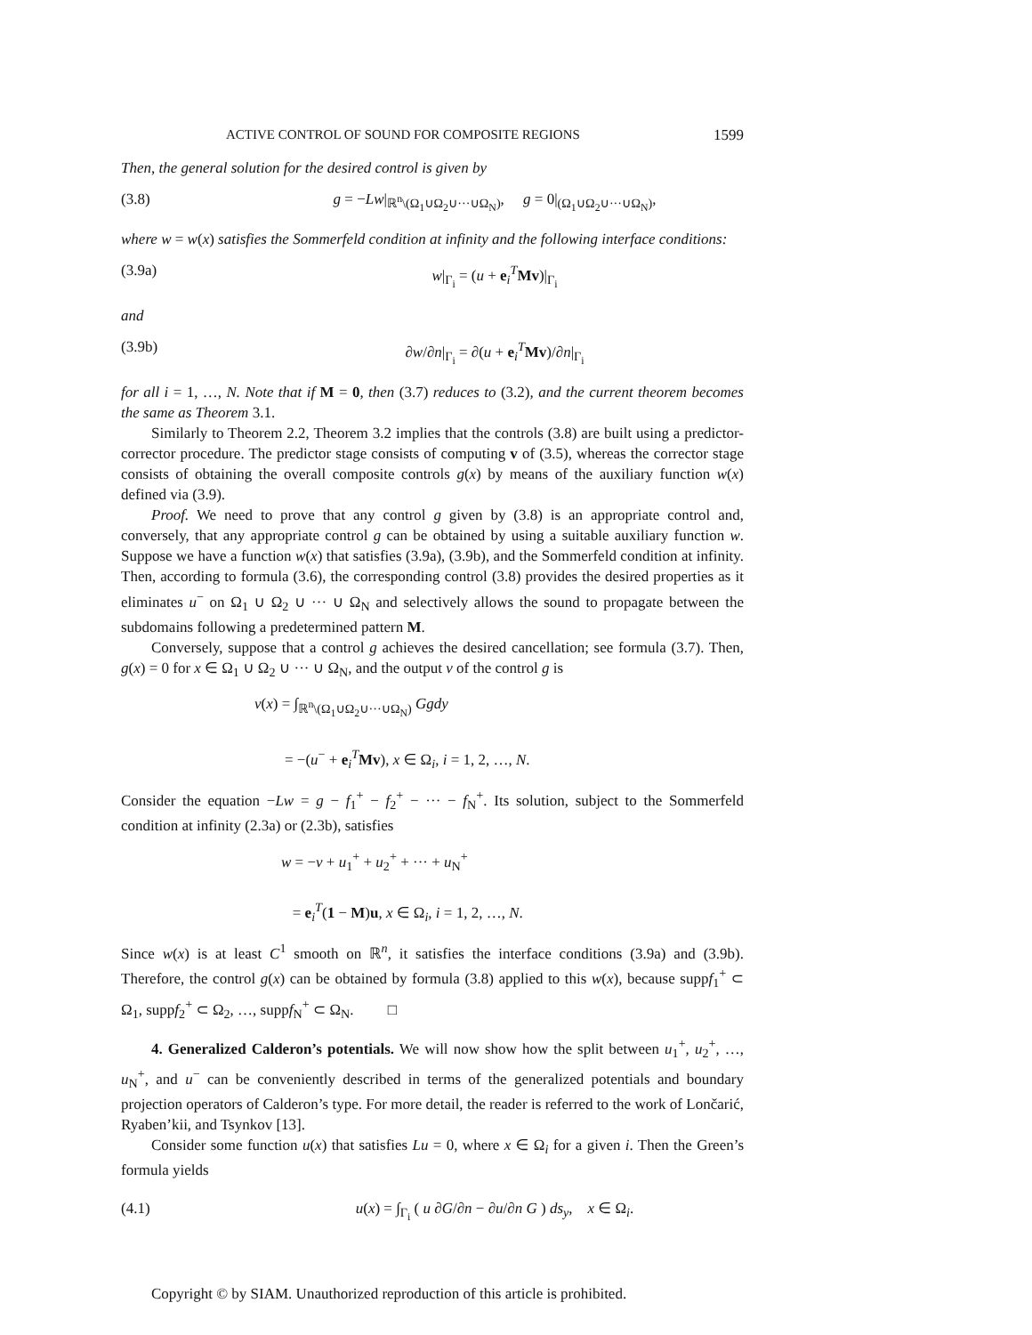ACTIVE CONTROL OF SOUND FOR COMPOSITE REGIONS 1599
Then, the general solution for the desired control is given by
(3.8) g = −Lw|<sub>ℝ<sup>n</sup>\(Ω<sub>1</sub>∪Ω<sub>2</sub>∪···∪Ω<sub>N</sub>)</sub>, g = 0|<sub>(Ω<sub>1</sub>∪Ω<sub>2</sub>∪···∪Ω<sub>N</sub>)</sub>,
where w = w(x) satisfies the Sommerfeld condition at infinity and the following interface conditions:
(3.9a) w|<sub>Γ<sub>i</sub></sub> = (u + e<sub>i</sub><sup>T</sup>Mv)|<sub>Γ<sub>i</sub></sub>
and
(3.9b) ∂w/∂n|<sub>Γ<sub>i</sub></sub> = ∂(u + e<sub>i</sub><sup>T</sup>Mv)/∂n|<sub>Γ<sub>i</sub></sub>
for all i = 1, …, N. Note that if M = 0, then (3.7) reduces to (3.2), and the current theorem becomes the same as Theorem 3.1.
Similarly to Theorem 2.2, Theorem 3.2 implies that the controls (3.8) are built using a predictor-corrector procedure. The predictor stage consists of computing v of (3.5), whereas the corrector stage consists of obtaining the overall composite controls g(x) by means of the auxiliary function w(x) defined via (3.9).
Proof. We need to prove that any control g given by (3.8) is an appropriate control and, conversely, that any appropriate control g can be obtained by using a suitable auxiliary function w. Suppose we have a function w(x) that satisfies (3.9a), (3.9b), and the Sommerfeld condition at infinity. Then, according to formula (3.6), the corresponding control (3.8) provides the desired properties as it eliminates u<sup>−</sup> on Ω<sub>1</sub> ∪ Ω<sub>2</sub> ∪ ··· ∪ Ω<sub>N</sub> and selectively allows the sound to propagate between the subdomains following a predetermined pattern M.
Conversely, suppose that a control g achieves the desired cancellation; see formula (3.7). Then, g(x) = 0 for x ∈ Ω<sub>1</sub> ∪ Ω<sub>2</sub> ∪ ··· ∪ Ω<sub>N</sub>, and the output v of the control g is
v(x) = ∫<sub>ℝ<sup>n</sup>\(Ω<sub>1</sub>∪Ω<sub>2</sub>∪···∪Ω<sub>N</sub>)</sub> Ggdy
= −(u<sup>−</sup> + e<sub>i</sub><sup>T</sup>Mv), x ∈ Ω<sub>i</sub>, i = 1, 2, …, N.
Consider the equation −Lw = g − f<sub>1</sub><sup>+</sup> − f<sub>2</sub><sup>+</sup> − ··· − f<sub>N</sub><sup>+</sup>. Its solution, subject to the Sommerfeld condition at infinity (2.3a) or (2.3b), satisfies
w = −v + u<sub>1</sub><sup>+</sup> + u<sub>2</sub><sup>+</sup> + ··· + u<sub>N</sub><sup>+</sup>
= e<sub>i</sub><sup>T</sup>(1 − M)u, x ∈ Ω<sub>i</sub>, i = 1, 2, …, N.
Since w(x) is at least C<sup>1</sup> smooth on ℝ<sup>n</sup>, it satisfies the interface conditions (3.9a) and (3.9b). Therefore, the control g(x) can be obtained by formula (3.8) applied to this w(x), because suppf<sub>1</sub><sup>+</sup> ⊂ Ω<sub>1</sub>, suppf<sub>2</sub><sup>+</sup> ⊂ Ω<sub>2</sub>, …, suppf<sub>N</sub><sup>+</sup> ⊂ Ω<sub>N</sub>. □
4. Generalized Calderon’s potentials. We will now show how the split between u<sub>1</sub><sup>+</sup>, u<sub>2</sub><sup>+</sup>, …, u<sub>N</sub><sup>+</sup>, and u<sup>−</sup> can be conveniently described in terms of the generalized potentials and boundary projection operators of Calderon’s type. For more detail, the reader is referred to the work of Lončarić, Ryaben’kii, and Tsynkov [13].
Consider some function u(x) that satisfies Lu = 0, where x ∈ Ω<sub>i</sub> for a given i. Then the Green’s formula yields
(4.1) u(x) = ∫<sub>Γ<sub>i</sub></sub> ( u ∂G/∂n − ∂u/∂n G ) ds<sub>y</sub>, x ∈ Ω<sub>i</sub>.
Copyright © by SIAM. Unauthorized reproduction of this article is prohibited.